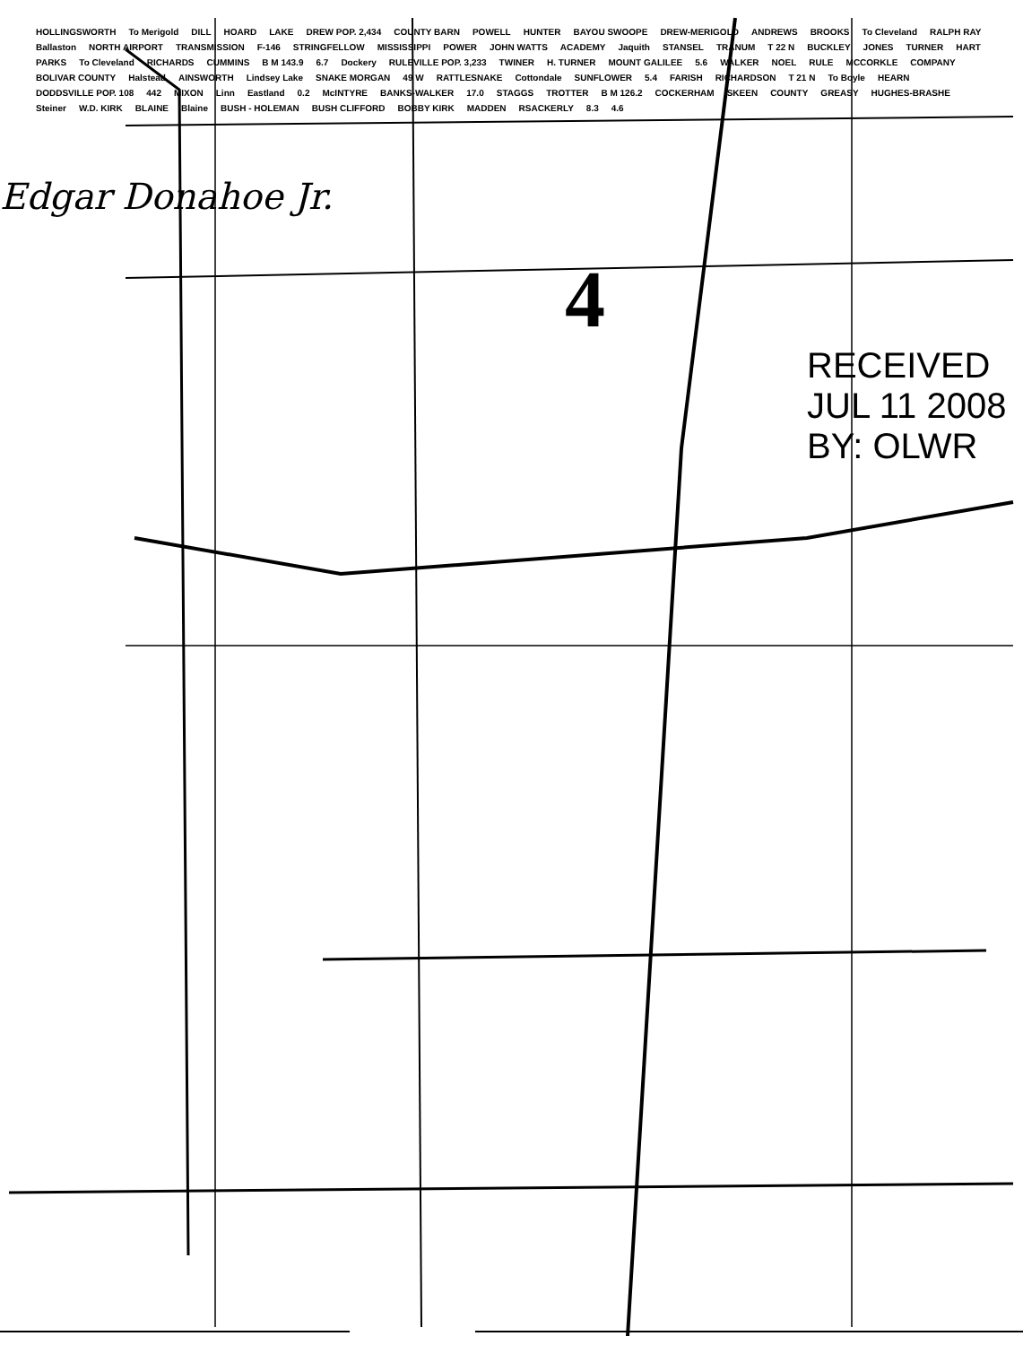HOLLINGSWORTH To Merigold DILL HOARD LAKE DREW POP. 2,434 COUNTY BARN POWELL HUNTER BAYOU SWOOPE DREW-MERIGOLD ANDREWS BROOKS To Cleveland RALPH RAY Ballaston NORTH AIRPORT TRANSMISSION F-146 STRINGFELLOW MISSISSIPPI POWER JOHN WATTS ACADEMY Jaquith STANSEL TRANUM T 22 N BUCKLEY JONES TURNER HART PARKS To Cleveland RICHARDS CUMMINS B M 143.9 6.7 Dockery RULEVILLE POP. 3,233 TWINER H. TURNER MOUNT GALILEE 5.6 WALKER NOEL RULE MCCORKLE COMPANY BOLIVAR COUNTY Halstead AINSWORTH Lindsey Lake SNAKE MORGAN 49 W RATTLESNAKE Cottondale SUNFLOWER 5.4 FARISH RICHARDSON T 21 N To Boyle HEARN DODDSVILLE POP. 108 442 MIXON Linn Eastland 0.2 McINTYRE BANKS-WALKER 17.0 STAGGS TROTTER B M 126.2 COCKERHAM SKEEN COUNTY GREASY HUGHES-BRASHE Steiner W.D. KIRK BLAINE Blaine BUSH - HOLEMAN BUSH CLIFFORD BOBBY KIRK MADDEN RSACKERLY 8.3 4.6
Edgar Donahoe Jr.
4
RECEIVED
JUL 11 2008
BY: OLWR